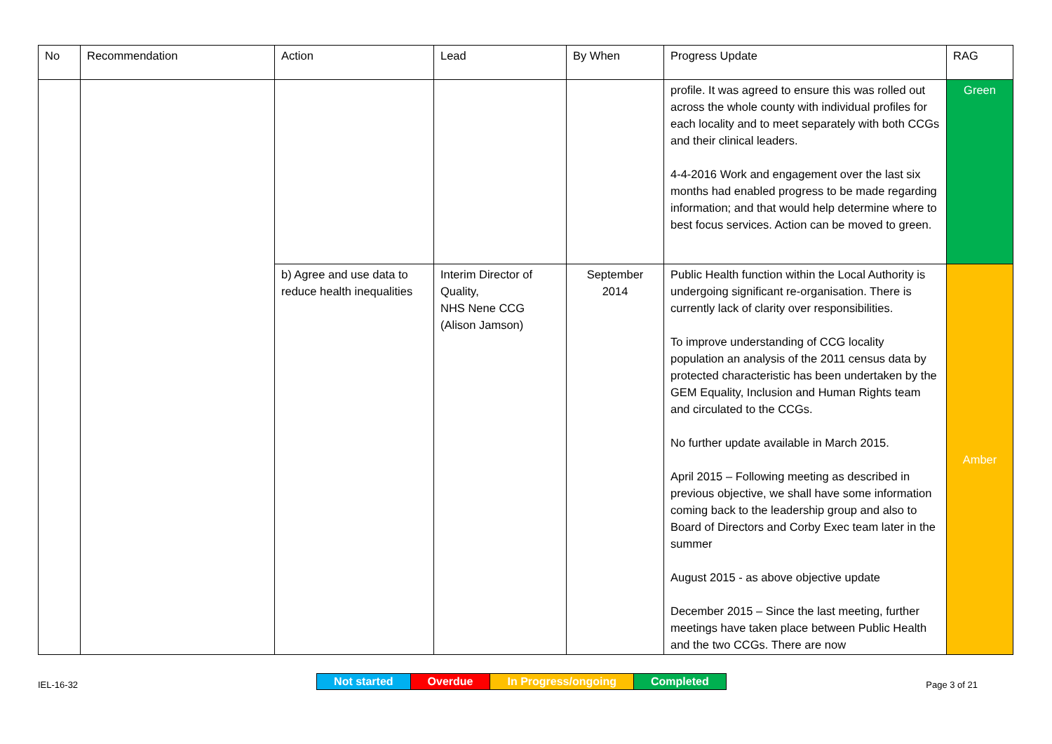| No | Recommendation | Action | Lead | By When | Progress Update | RAG |
| --- | --- | --- | --- | --- | --- | --- |
| | | | | | profile. It was agreed to ensure this was rolled out across the whole county with individual profiles for each locality and to meet separately with both CCGs and their clinical leaders. 4-4-2016 Work and engagement over the last six months had enabled progress to be made regarding information; and that would help determine where to best focus services. Action can be moved to green. | Green |
| | | b) Agree and use data to reduce health inequalities | Interim Director of Quality, NHS Nene CCG (Alison Jamson) | September 2014 | Public Health function within the Local Authority is undergoing significant re-organisation. There is currently lack of clarity over responsibilities. To improve understanding of CCG locality population an analysis of the 2011 census data by protected characteristic has been undertaken by the GEM Equality, Inclusion and Human Rights team and circulated to the CCGs. No further update available in March 2015. April 2015 – Following meeting as described in previous objective, we shall have some information coming back to the leadership group and also to Board of Directors and Corby Exec team later in the summer August 2015 - as above objective update December 2015 – Since the last meeting, further meetings have taken place between Public Health and the two CCGs. There are now | Amber |
IEL-16-32
| Not started | Overdue | In Progress/ongoing | Completed |
Page 3 of 21